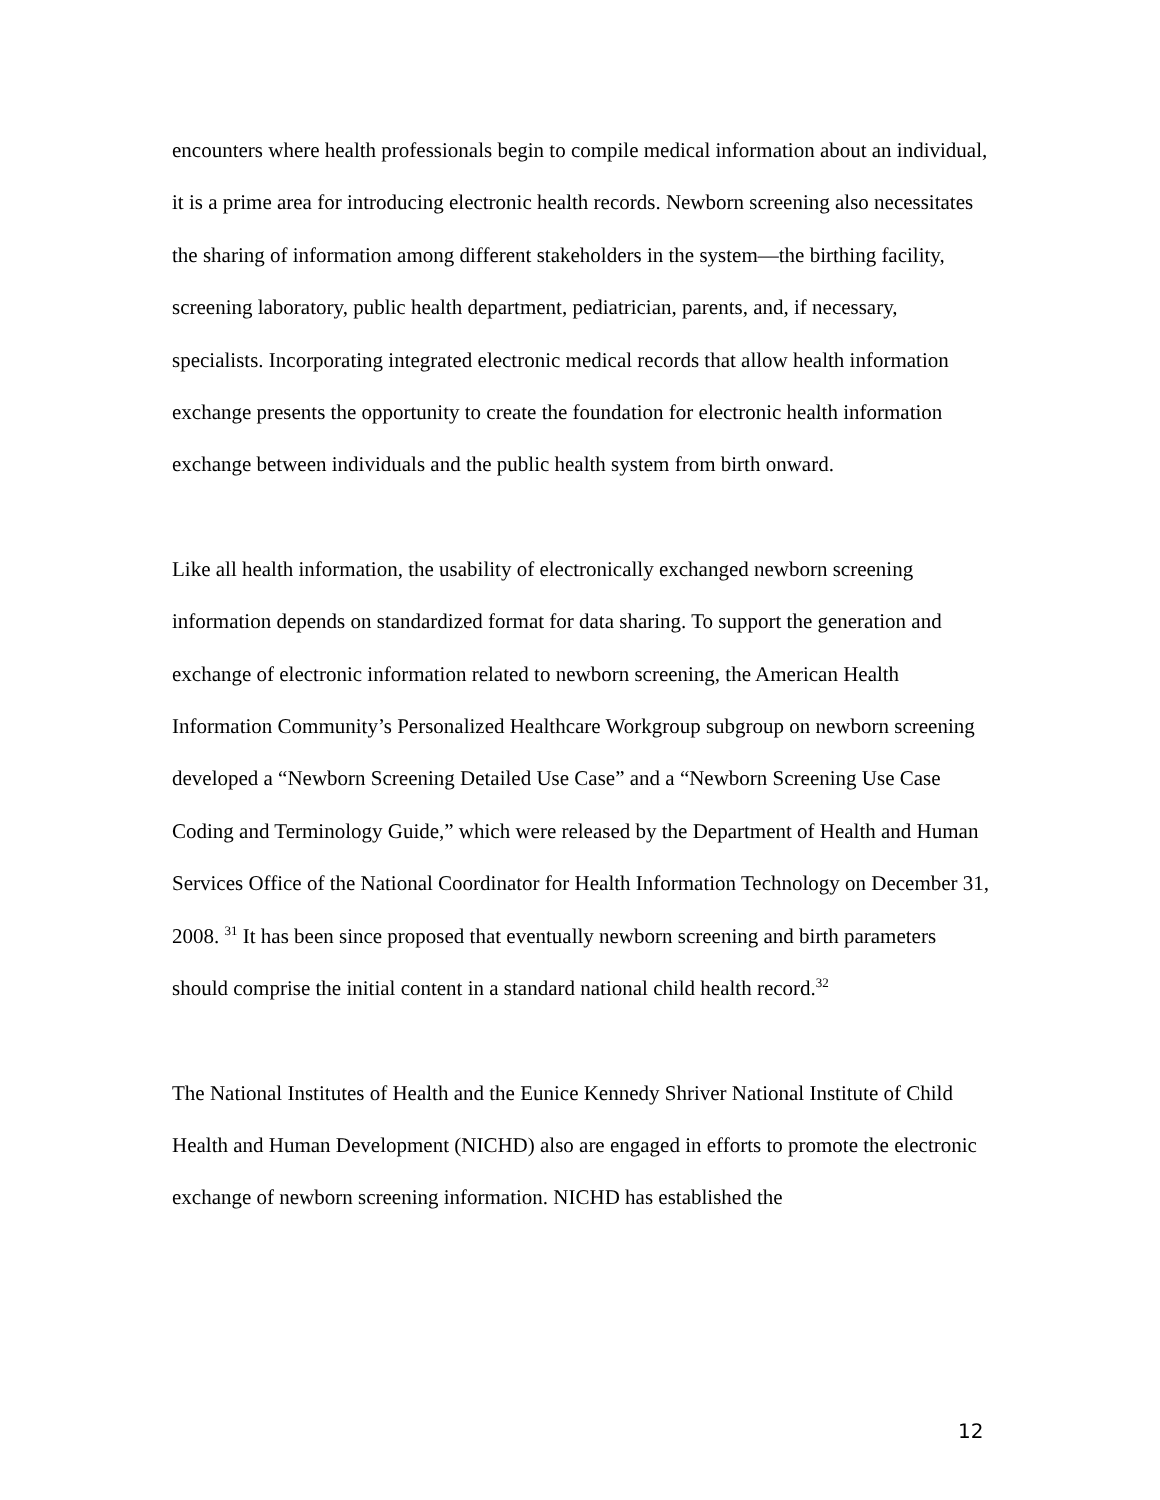encounters where health professionals begin to compile medical information about an individual, it is a prime area for introducing electronic health records. Newborn screening also necessitates the sharing of information among different stakeholders in the system—the birthing facility, screening laboratory, public health department, pediatrician, parents, and, if necessary, specialists. Incorporating integrated electronic medical records that allow health information exchange presents the opportunity to create the foundation for electronic health information exchange between individuals and the public health system from birth onward.
Like all health information, the usability of electronically exchanged newborn screening information depends on standardized format for data sharing. To support the generation and exchange of electronic information related to newborn screening, the American Health Information Community’s Personalized Healthcare Workgroup subgroup on newborn screening developed a “Newborn Screening Detailed Use Case” and a “Newborn Screening Use Case Coding and Terminology Guide,” which were released by the Department of Health and Human Services Office of the National Coordinator for Health Information Technology on December 31, 2008. <sup>31</sup> It has been since proposed that eventually newborn screening and birth parameters should comprise the initial content in a standard national child health record.<sup>32</sup>
The National Institutes of Health and the Eunice Kennedy Shriver National Institute of Child Health and Human Development (NICHD) also are engaged in efforts to promote the electronic exchange of newborn screening information. NICHD has established the
12